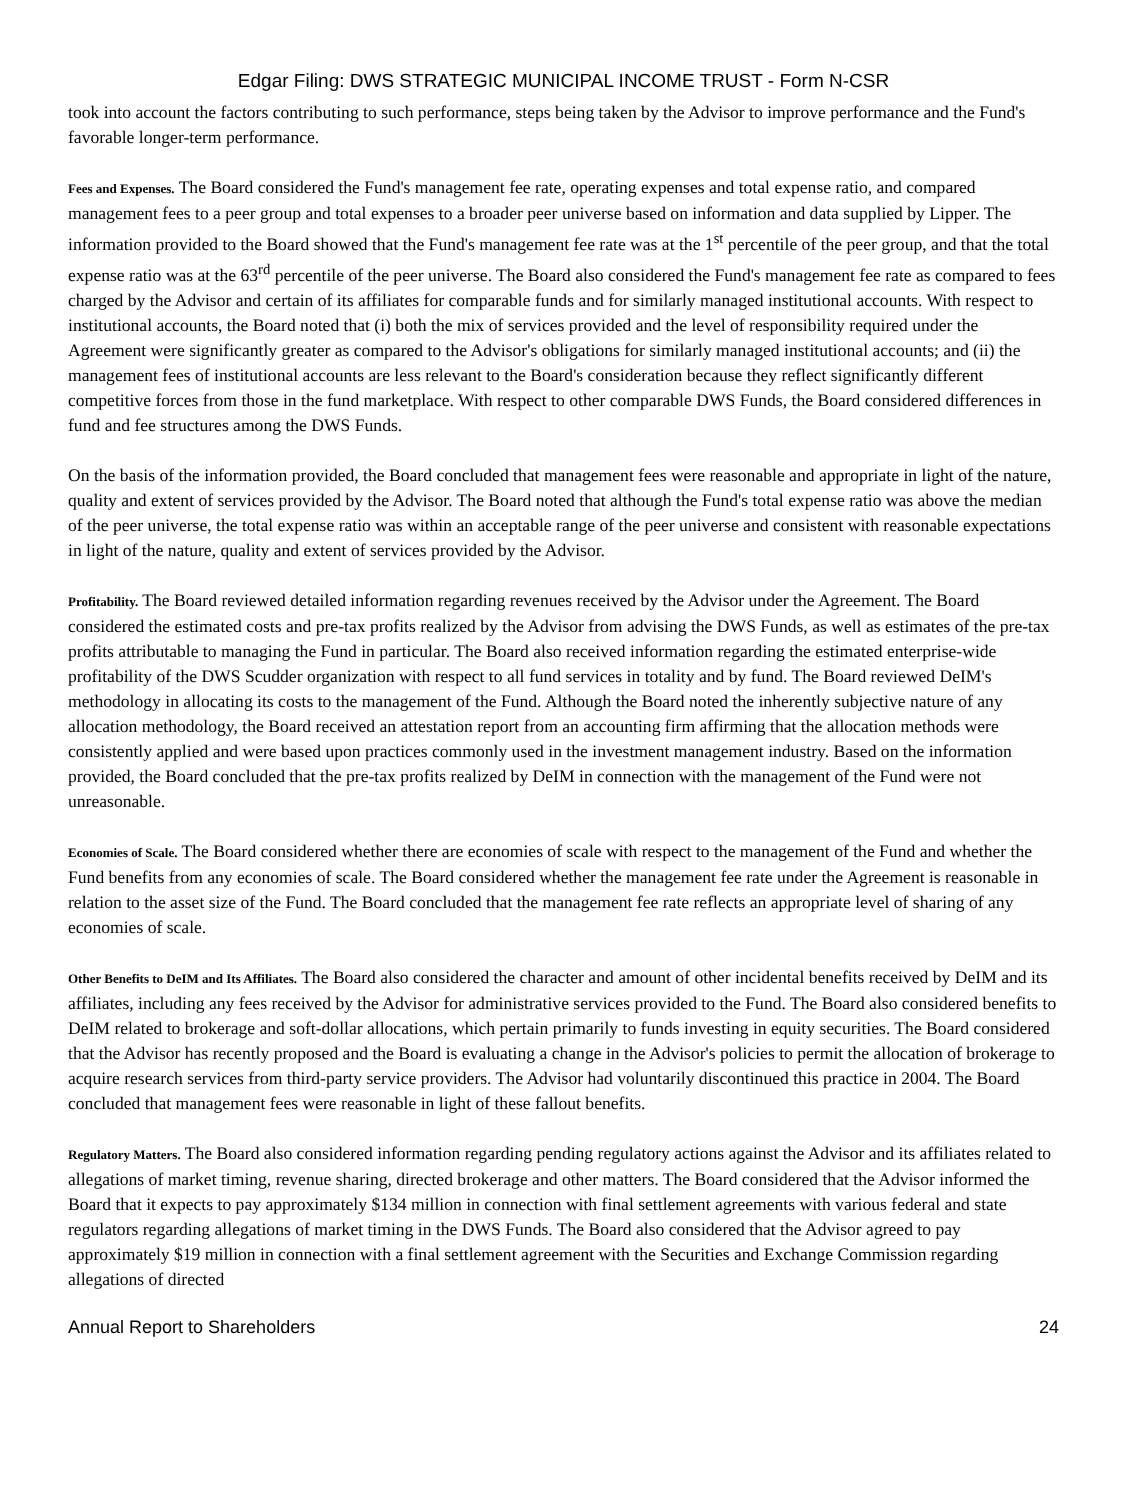Edgar Filing: DWS STRATEGIC MUNICIPAL INCOME TRUST - Form N-CSR
took into account the factors contributing to such performance, steps being taken by the Advisor to improve performance and the Fund's favorable longer-term performance.
Fees and Expenses. The Board considered the Fund's management fee rate, operating expenses and total expense ratio, and compared management fees to a peer group and total expenses to a broader peer universe based on information and data supplied by Lipper. The information provided to the Board showed that the Fund's management fee rate was at the 1<sup>st</sup> percentile of the peer group, and that the total expense ratio was at the 63<sup>rd</sup> percentile of the peer universe. The Board also considered the Fund's management fee rate as compared to fees charged by the Advisor and certain of its affiliates for comparable funds and for similarly managed institutional accounts. With respect to institutional accounts, the Board noted that (i) both the mix of services provided and the level of responsibility required under the Agreement were significantly greater as compared to the Advisor's obligations for similarly managed institutional accounts; and (ii) the management fees of institutional accounts are less relevant to the Board's consideration because they reflect significantly different competitive forces from those in the fund marketplace. With respect to other comparable DWS Funds, the Board considered differences in fund and fee structures among the DWS Funds.
On the basis of the information provided, the Board concluded that management fees were reasonable and appropriate in light of the nature, quality and extent of services provided by the Advisor. The Board noted that although the Fund's total expense ratio was above the median of the peer universe, the total expense ratio was within an acceptable range of the peer universe and consistent with reasonable expectations in light of the nature, quality and extent of services provided by the Advisor.
Profitability. The Board reviewed detailed information regarding revenues received by the Advisor under the Agreement. The Board considered the estimated costs and pre-tax profits realized by the Advisor from advising the DWS Funds, as well as estimates of the pre-tax profits attributable to managing the Fund in particular. The Board also received information regarding the estimated enterprise-wide profitability of the DWS Scudder organization with respect to all fund services in totality and by fund. The Board reviewed DeIM's methodology in allocating its costs to the management of the Fund. Although the Board noted the inherently subjective nature of any allocation methodology, the Board received an attestation report from an accounting firm affirming that the allocation methods were consistently applied and were based upon practices commonly used in the investment management industry. Based on the information provided, the Board concluded that the pre-tax profits realized by DeIM in connection with the management of the Fund were not unreasonable.
Economies of Scale. The Board considered whether there are economies of scale with respect to the management of the Fund and whether the Fund benefits from any economies of scale. The Board considered whether the management fee rate under the Agreement is reasonable in relation to the asset size of the Fund. The Board concluded that the management fee rate reflects an appropriate level of sharing of any economies of scale.
Other Benefits to DeIM and Its Affiliates. The Board also considered the character and amount of other incidental benefits received by DeIM and its affiliates, including any fees received by the Advisor for administrative services provided to the Fund. The Board also considered benefits to DeIM related to brokerage and soft-dollar allocations, which pertain primarily to funds investing in equity securities. The Board considered that the Advisor has recently proposed and the Board is evaluating a change in the Advisor's policies to permit the allocation of brokerage to acquire research services from third-party service providers. The Advisor had voluntarily discontinued this practice in 2004. The Board concluded that management fees were reasonable in light of these fallout benefits.
Regulatory Matters. The Board also considered information regarding pending regulatory actions against the Advisor and its affiliates related to allegations of market timing, revenue sharing, directed brokerage and other matters. The Board considered that the Advisor informed the Board that it expects to pay approximately $134 million in connection with final settlement agreements with various federal and state regulators regarding allegations of market timing in the DWS Funds. The Board also considered that the Advisor agreed to pay approximately $19 million in connection with a final settlement agreement with the Securities and Exchange Commission regarding allegations of directed
Annual Report to Shareholders 24